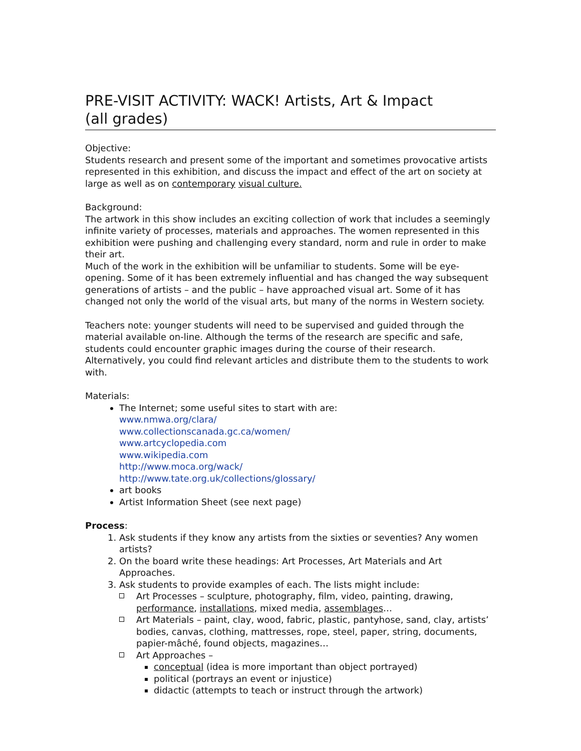PRE-VISIT ACTIVITY: WACK! Artists, Art & Impact
(all grades)
Objective:
Students research and present some of the important and sometimes provocative artists represented in this exhibition, and discuss the impact and effect of the art on society at large as well as on contemporary visual culture.
Background:
The artwork in this show includes an exciting collection of work that includes a seemingly infinite variety of processes, materials and approaches. The women represented in this exhibition were pushing and challenging every standard, norm and rule in order to make their art.
Much of the work in the exhibition will be unfamiliar to students. Some will be eye-opening. Some of it has been extremely influential and has changed the way subsequent generations of artists – and the public – have approached visual art. Some of it has changed not only the world of the visual arts, but many of the norms in Western society.
Teachers note: younger students will need to be supervised and guided through the material available on-line. Although the terms of the research are specific and safe, students could encounter graphic images during the course of their research. Alternatively, you could find relevant articles and distribute them to the students to work with.
Materials:
The Internet; some useful sites to start with are:
www.nmwa.org/clara/
www.collectionscanada.gc.ca/women/
www.artcyclopedia.com
www.wikipedia.com
http://www.moca.org/wack/
http://www.tate.org.uk/collections/glossary/
art books
Artist Information Sheet (see next page)
Process:
1. Ask students if they know any artists from the sixties or seventies? Any women artists?
2. On the board write these headings: Art Processes, Art Materials and Art Approaches.
3. Ask students to provide examples of each. The lists might include:
Art Processes – sculpture, photography, film, video, painting, drawing, performance, installations, mixed media, assemblages…
Art Materials – paint, clay, wood, fabric, plastic, pantyhose, sand, clay, artists’ bodies, canvas, clothing, mattresses, rope, steel, paper, string, documents, papier-mâché, found objects, magazines…
Art Approaches –
conceptual (idea is more important than object portrayed)
political (portrays an event or injustice)
didactic (attempts to teach or instruct through the artwork)